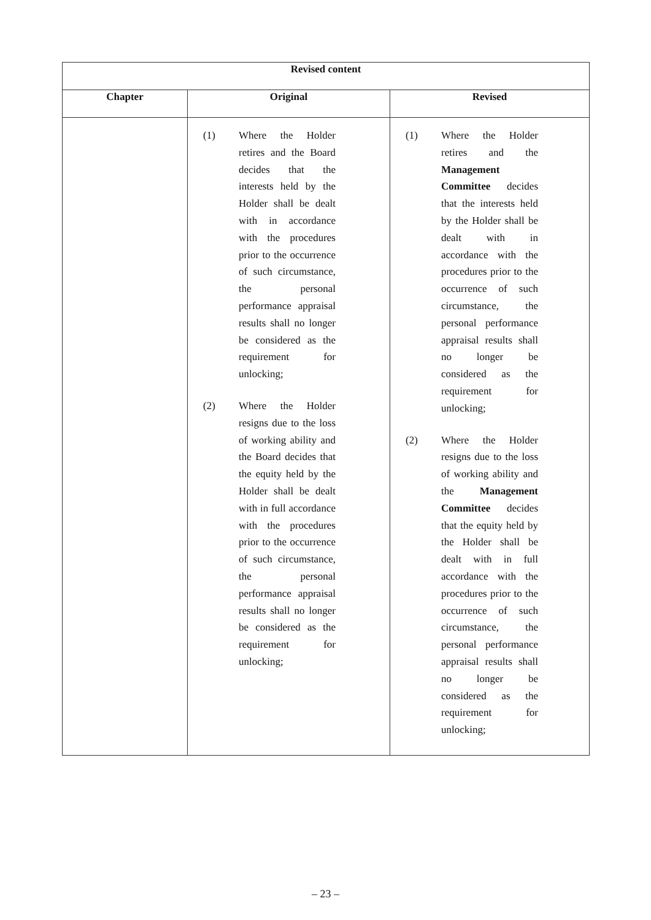| Revised content | | |
| --- | --- | --- |
| Chapter | Original | Revised |
| | (1) Where the Holder retires and the Board decides that the interests held by the Holder shall be dealt with in accordance with the procedures prior to the occurrence of such circumstance, the personal performance appraisal results shall no longer be considered as the requirement for unlocking; (2) Where the Holder resigns due to the loss of working ability and the Board decides that the equity held by the Holder shall be dealt with in full accordance with the procedures prior to the occurrence of such circumstance, the personal performance appraisal results shall no longer be considered as the requirement for unlocking; | (1) Where the Holder retires and the Management Committee decides that the interests held by the Holder shall be dealt with in accordance with the procedures prior to the occurrence of such circumstance, the personal performance appraisal results shall no longer be considered as the requirement for unlocking; (2) Where the Holder resigns due to the loss of working ability and the Management Committee decides that the equity held by the Holder shall be dealt with in full accordance with the procedures prior to the occurrence of such circumstance, the personal performance appraisal results shall no longer be considered as the requirement for unlocking; |
– 23 –